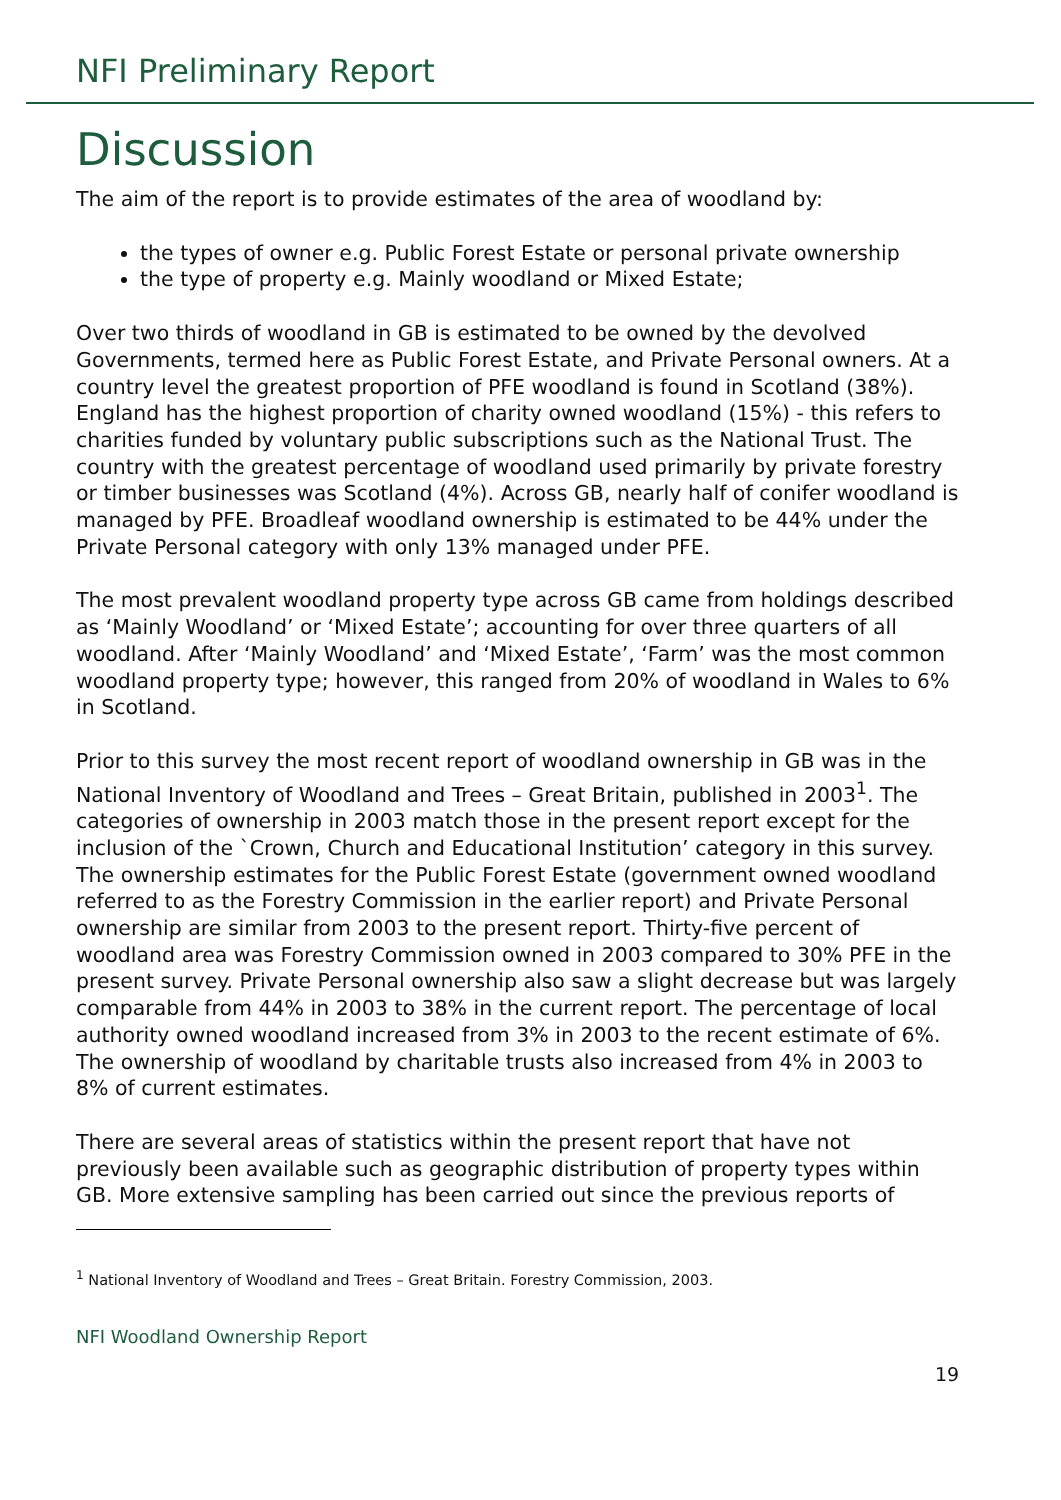NFI Preliminary Report
Discussion
The aim of the report is to provide estimates of the area of woodland by:
the types of owner e.g. Public Forest Estate or personal private ownership
the type of property e.g. Mainly woodland or Mixed Estate;
Over two thirds of woodland in GB is estimated to be owned by the devolved Governments, termed here as Public Forest Estate, and Private Personal owners. At a country level the greatest proportion of PFE woodland is found in Scotland (38%). England has the highest proportion of charity owned woodland (15%) - this refers to charities funded by voluntary public subscriptions such as the National Trust. The country with the greatest percentage of woodland used primarily by private forestry or timber businesses was Scotland (4%). Across GB, nearly half of conifer woodland is managed by PFE. Broadleaf woodland ownership is estimated to be 44% under the Private Personal category with only 13% managed under PFE.
The most prevalent woodland property type across GB came from holdings described as ‘Mainly Woodland’ or ‘Mixed Estate’; accounting for over three quarters of all woodland. After ‘Mainly Woodland’ and ‘Mixed Estate’, ‘Farm’ was the most common woodland property type; however, this ranged from 20% of woodland in Wales to 6% in Scotland.
Prior to this survey the most recent report of woodland ownership in GB was in the National Inventory of Woodland and Trees – Great Britain, published in 2003<sup>1</sup>. The categories of ownership in 2003 match those in the present report except for the inclusion of the `Crown, Church and Educational Institution’ category in this survey. The ownership estimates for the Public Forest Estate (government owned woodland referred to as the Forestry Commission in the earlier report) and Private Personal ownership are similar from 2003 to the present report. Thirty-five percent of woodland area was Forestry Commission owned in 2003 compared to 30% PFE in the present survey. Private Personal ownership also saw a slight decrease but was largely comparable from 44% in 2003 to 38% in the current report. The percentage of local authority owned woodland increased from 3% in 2003 to the recent estimate of 6%. The ownership of woodland by charitable trusts also increased from 4% in 2003 to 8% of current estimates.
There are several areas of statistics within the present report that have not previously been available such as geographic distribution of property types within GB. More extensive sampling has been carried out since the previous reports of
<sup>1</sup> National Inventory of Woodland and Trees – Great Britain. Forestry Commission, 2003.
NFI Woodland Ownership Report
19